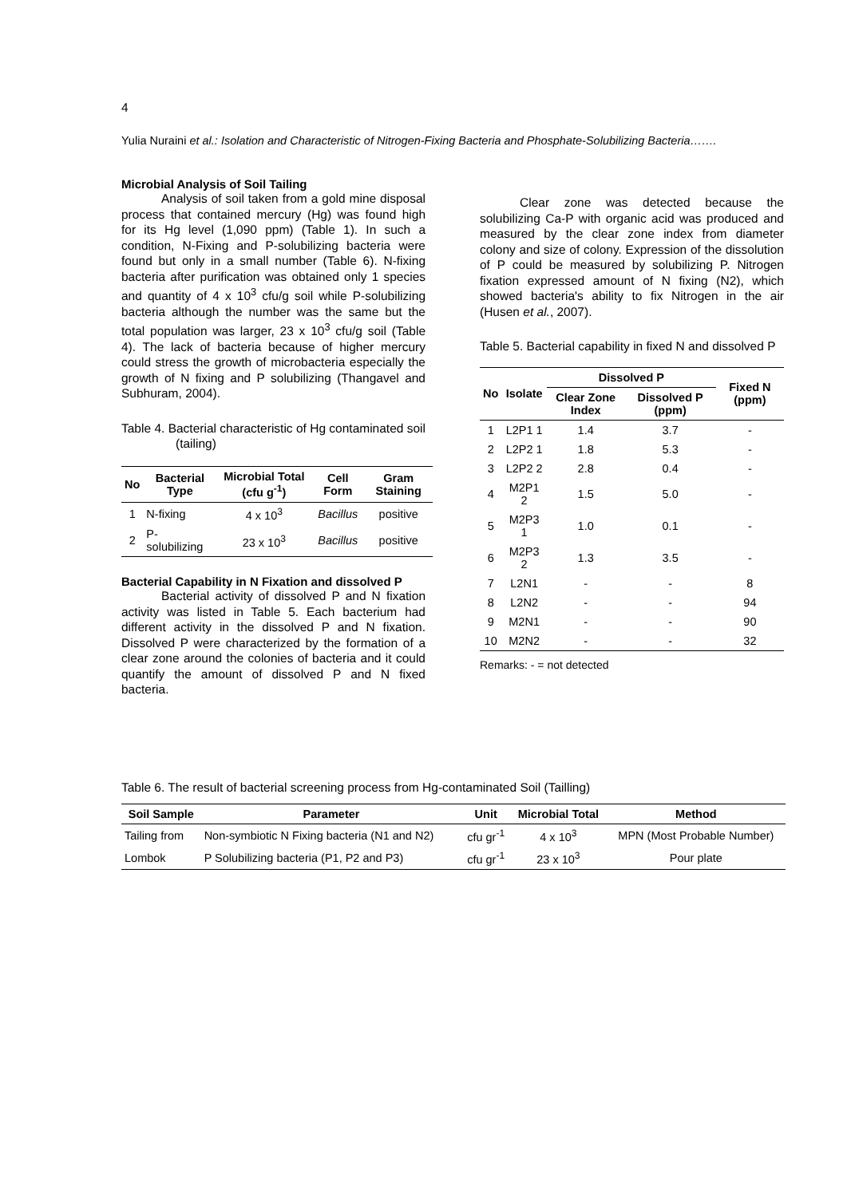4
Yulia Nuraini et al.: Isolation and Characteristic of Nitrogen-Fixing Bacteria and Phosphate-Solubilizing Bacteria…….
Microbial Analysis of Soil Tailing
Analysis of soil taken from a gold mine disposal process that contained mercury (Hg) was found high for its Hg level (1,090 ppm) (Table 1). In such a condition, N-Fixing and P-solubilizing bacteria were found but only in a small number (Table 6). N-fixing bacteria after purification was obtained only 1 species and quantity of 4 x 10<sup>3</sup> cfu/g soil while P-solubilizing bacteria although the number was the same but the total population was larger, 23 x 10<sup>3</sup> cfu/g soil (Table 4). The lack of bacteria because of higher mercury could stress the growth of microbacteria especially the growth of N fixing and P solubilizing (Thangavel and Subhuram, 2004).
Table 4. Bacterial characteristic of Hg contaminated soil (tailing)
| No | Bacterial Type | Microbial Total (cfu g<sup>-1</sup>) | Cell Form | Gram Staining |
| --- | --- | --- | --- | --- |
| 1 | N-fixing | 4 x 10<sup>3</sup> | Bacillus | positive |
| 2 | P-solubilizing | 23 x 10<sup>3</sup> | Bacillus | positive |
Bacterial Capability in N Fixation and dissolved P
Bacterial activity of dissolved P and N fixation activity was listed in Table 5. Each bacterium had different activity in the dissolved P and N fixation. Dissolved P were characterized by the formation of a clear zone around the colonies of bacteria and it could quantify the amount of dissolved P and N fixed bacteria.
Clear zone was detected because the solubilizing Ca-P with organic acid was produced and measured by the clear zone index from diameter colony and size of colony. Expression of the dissolution of P could be measured by solubilizing P. Nitrogen fixation expressed amount of N fixing (N2), which showed bacteria's ability to fix Nitrogen in the air (Husen et al., 2007).
Table 5. Bacterial capability in fixed N and dissolved P
| No | Isolate | Dissolved P | | Fixed N (ppm) |
| --- | --- | --- | --- | --- |
| | | Clear Zone Index | Dissolved P (ppm) | |
| 1 | L2P1 1 | 1.4 | 3.7 | - |
| 2 | L2P2 1 | 1.8 | 5.3 | - |
| 3 | L2P2 2 | 2.8 | 0.4 | - |
| 4 | M2P1 2 | 1.5 | 5.0 | - |
| 5 | M2P3 1 | 1.0 | 0.1 | - |
| 6 | M2P3 2 | 1.3 | 3.5 | - |
| 7 | L2N1 | - | - | 8 |
| 8 | L2N2 | - | - | 94 |
| 9 | M2N1 | - | - | 90 |
| 10 | M2N2 | - | - | 32 |
Remarks: - = not detected
Table 6. The result of bacterial screening process from Hg-contaminated Soil (Tailling)
| Soil Sample | Parameter | Unit | Microbial Total | Method |
| --- | --- | --- | --- | --- |
| Tailing from | Non-symbiotic N Fixing bacteria (N1 and N2) | cfu gr<sup>-1</sup> | 4 x 10<sup>3</sup> | MPN (Most Probable Number) |
| Lombok | P Solubilizing bacteria (P1, P2 and P3) | cfu gr<sup>-1</sup> | 23 x 10<sup>3</sup> | Pour plate |